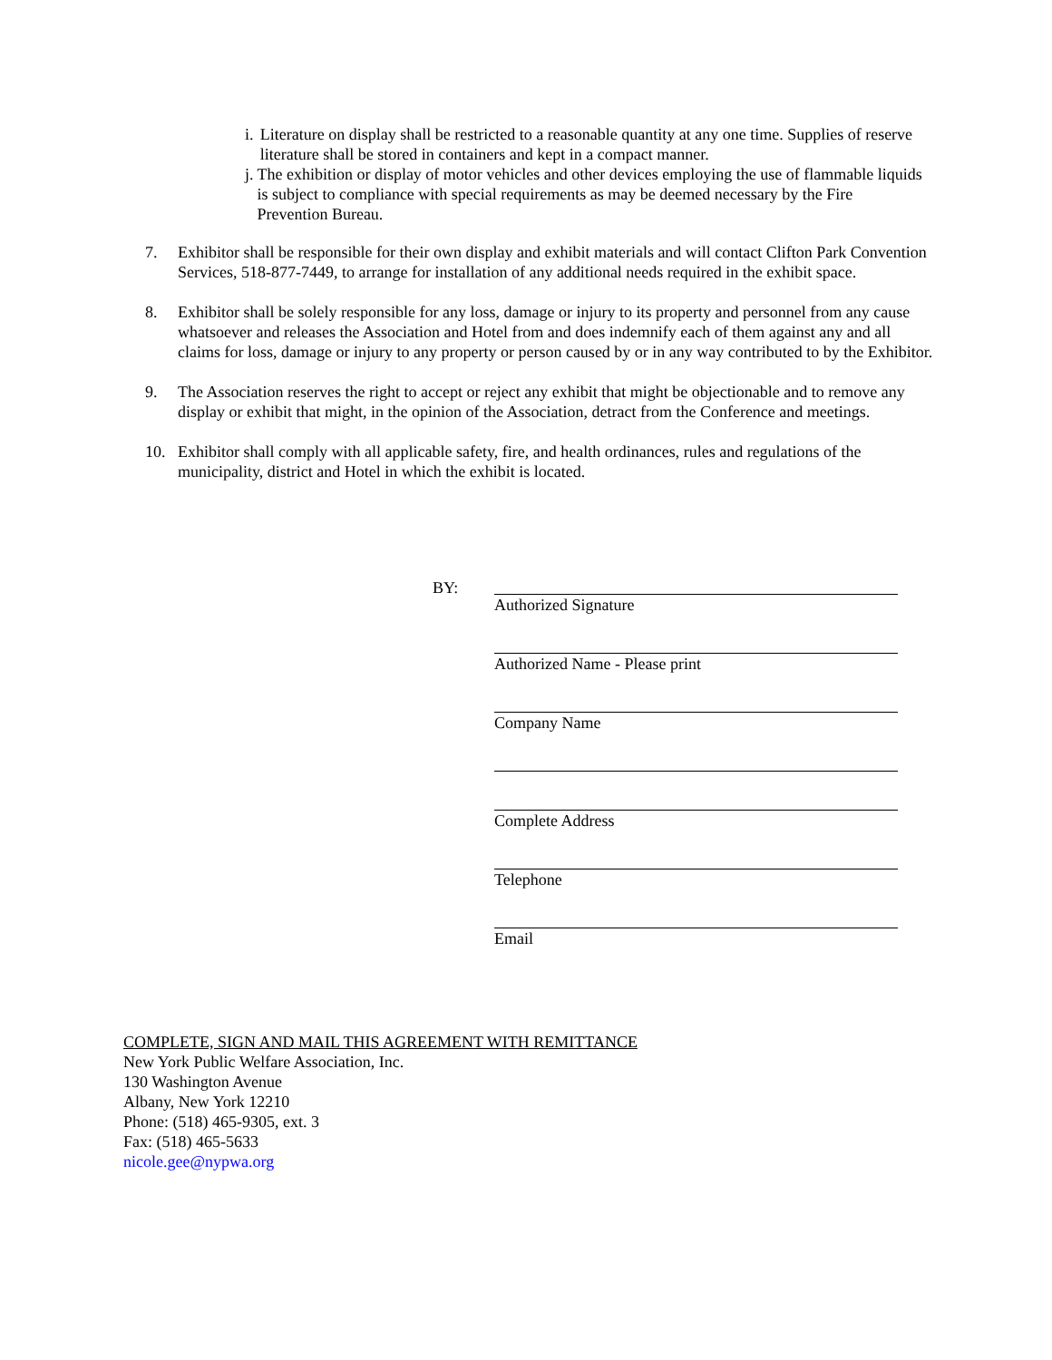i. Literature on display shall be restricted to a reasonable quantity at any one time. Supplies of reserve literature shall be stored in containers and kept in a compact manner.
j. The exhibition or display of motor vehicles and other devices employing the use of flammable liquids is subject to compliance with special requirements as may be deemed necessary by the Fire Prevention Bureau.
7. Exhibitor shall be responsible for their own display and exhibit materials and will contact Clifton Park Convention Services, 518-877-7449, to arrange for installation of any additional needs required in the exhibit space.
8. Exhibitor shall be solely responsible for any loss, damage or injury to its property and personnel from any cause whatsoever and releases the Association and Hotel from and does indemnify each of them against any and all claims for loss, damage or injury to any property or person caused by or in any way contributed to by the Exhibitor.
9. The Association reserves the right to accept or reject any exhibit that might be objectionable and to remove any display or exhibit that might, in the opinion of the Association, detract from the Conference and meetings.
10. Exhibitor shall comply with all applicable safety, fire, and health ordinances, rules and regulations of the municipality, district and Hotel in which the exhibit is located.
BY: Authorized Signature
Authorized Name - Please print
Company Name
Complete Address
Telephone
Email
COMPLETE, SIGN AND MAIL THIS AGREEMENT WITH REMITTANCE
New York Public Welfare Association, Inc.
130 Washington Avenue
Albany, New York 12210
Phone: (518) 465-9305, ext. 3
Fax: (518) 465-5633
nicole.gee@nypwa.org